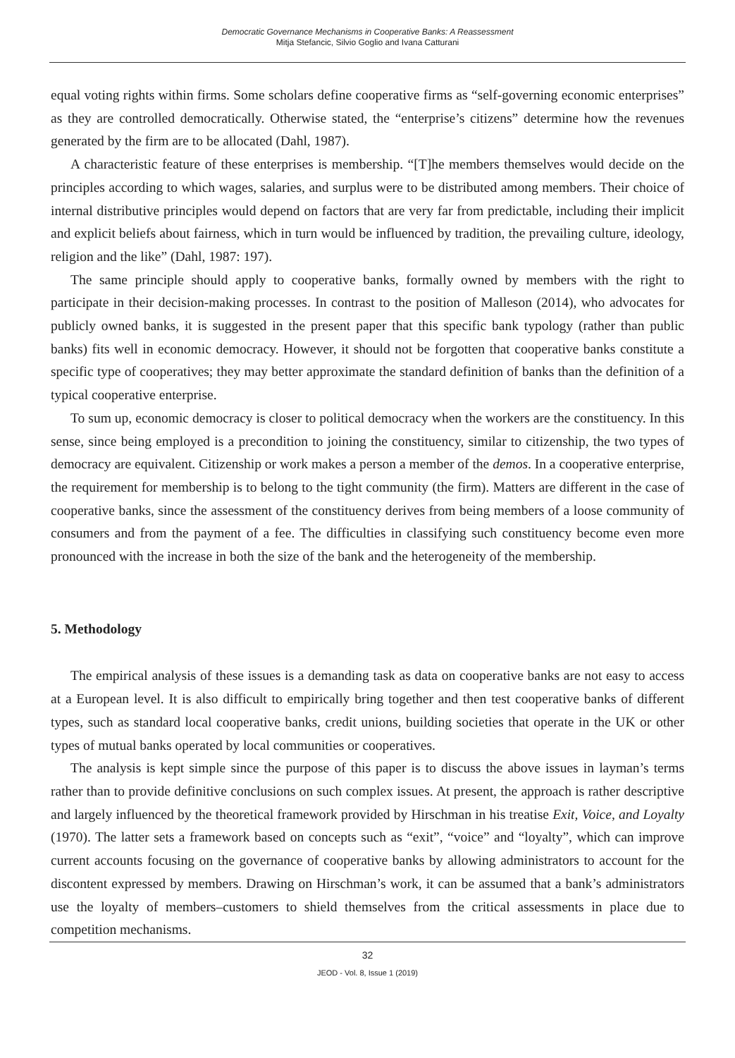Democratic Governance Mechanisms in Cooperative Banks: A Reassessment
Mitja Stefancic, Silvio Goglio and Ivana Catturani
equal voting rights within firms. Some scholars define cooperative firms as “self-governing economic enterprises” as they are controlled democratically. Otherwise stated, the “enterprise’s citizens” determine how the revenues generated by the firm are to be allocated (Dahl, 1987).
A characteristic feature of these enterprises is membership. “[T]he members themselves would decide on the principles according to which wages, salaries, and surplus were to be distributed among members. Their choice of internal distributive principles would depend on factors that are very far from predictable, including their implicit and explicit beliefs about fairness, which in turn would be influenced by tradition, the prevailing culture, ideology, religion and the like” (Dahl, 1987: 197).
The same principle should apply to cooperative banks, formally owned by members with the right to participate in their decision-making processes. In contrast to the position of Malleson (2014), who advocates for publicly owned banks, it is suggested in the present paper that this specific bank typology (rather than public banks) fits well in economic democracy. However, it should not be forgotten that cooperative banks constitute a specific type of cooperatives; they may better approximate the standard definition of banks than the definition of a typical cooperative enterprise.
To sum up, economic democracy is closer to political democracy when the workers are the constituency. In this sense, since being employed is a precondition to joining the constituency, similar to citizenship, the two types of democracy are equivalent. Citizenship or work makes a person a member of the demos. In a cooperative enterprise, the requirement for membership is to belong to the tight community (the firm). Matters are different in the case of cooperative banks, since the assessment of the constituency derives from being members of a loose community of consumers and from the payment of a fee. The difficulties in classifying such constituency become even more pronounced with the increase in both the size of the bank and the heterogeneity of the membership.
5. Methodology
The empirical analysis of these issues is a demanding task as data on cooperative banks are not easy to access at a European level. It is also difficult to empirically bring together and then test cooperative banks of different types, such as standard local cooperative banks, credit unions, building societies that operate in the UK or other types of mutual banks operated by local communities or cooperatives.
The analysis is kept simple since the purpose of this paper is to discuss the above issues in layman’s terms rather than to provide definitive conclusions on such complex issues. At present, the approach is rather descriptive and largely influenced by the theoretical framework provided by Hirschman in his treatise Exit, Voice, and Loyalty (1970). The latter sets a framework based on concepts such as “exit”, “voice” and “loyalty”, which can improve current accounts focusing on the governance of cooperative banks by allowing administrators to account for the discontent expressed by members. Drawing on Hirschman’s work, it can be assumed that a bank’s administrators use the loyalty of members–customers to shield themselves from the critical assessments in place due to competition mechanisms.
32
JEOD - Vol. 8, Issue 1 (2019)